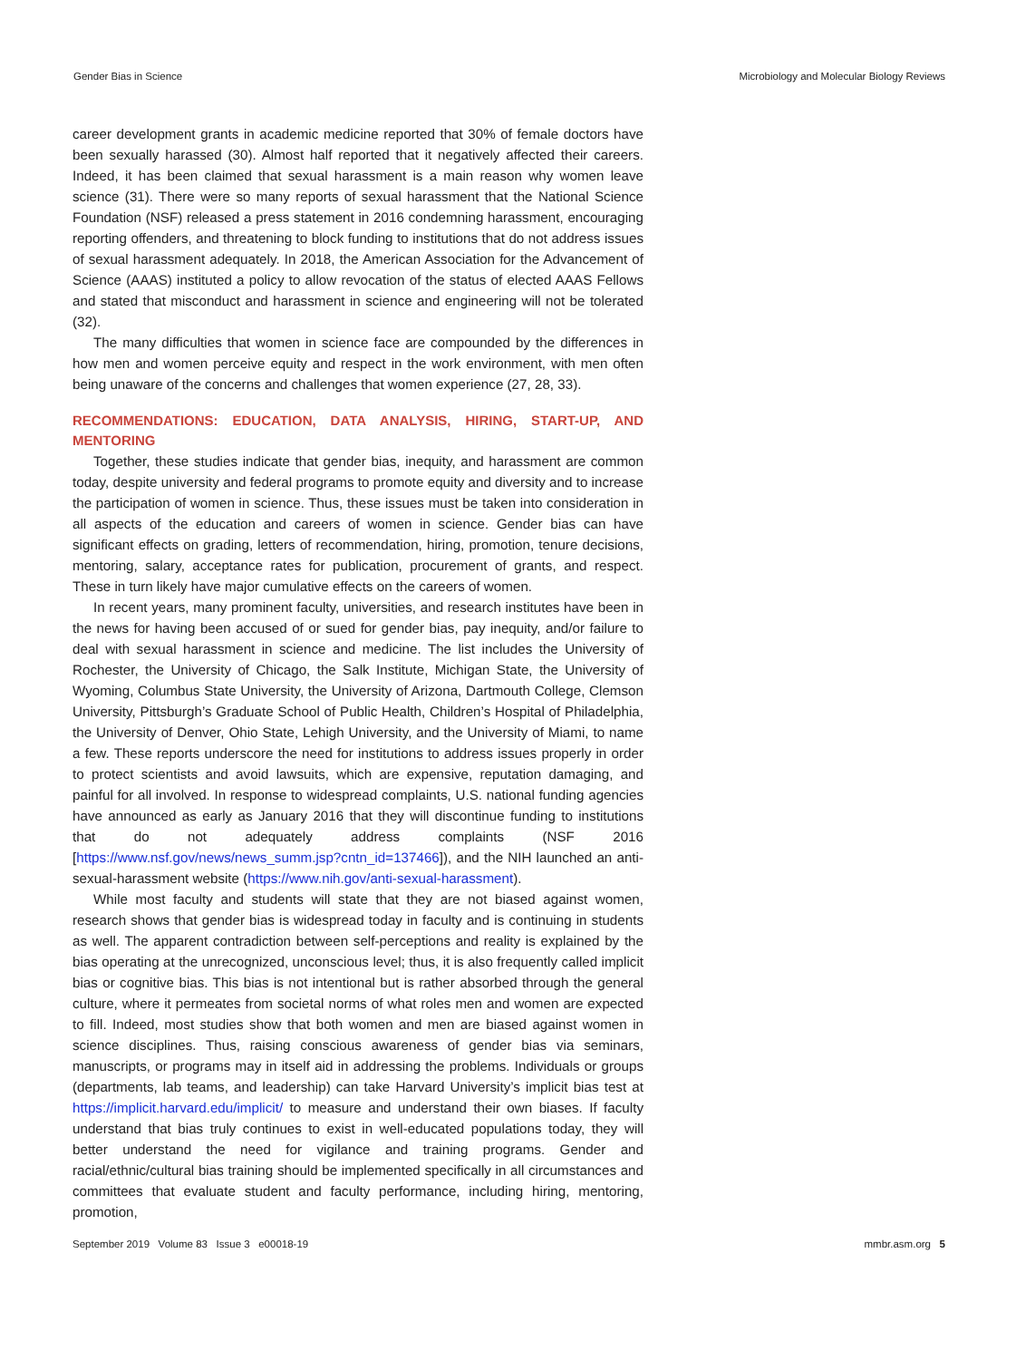Gender Bias in Science Microbiology and Molecular Biology Reviews
career development grants in academic medicine reported that 30% of female doctors have been sexually harassed (30). Almost half reported that it negatively affected their careers. Indeed, it has been claimed that sexual harassment is a main reason why women leave science (31). There were so many reports of sexual harassment that the National Science Foundation (NSF) released a press statement in 2016 condemning harassment, encouraging reporting offenders, and threatening to block funding to institutions that do not address issues of sexual harassment adequately. In 2018, the American Association for the Advancement of Science (AAAS) instituted a policy to allow revocation of the status of elected AAAS Fellows and stated that misconduct and harassment in science and engineering will not be tolerated (32).
The many difficulties that women in science face are compounded by the differences in how men and women perceive equity and respect in the work environment, with men often being unaware of the concerns and challenges that women experience (27, 28, 33).
RECOMMENDATIONS: EDUCATION, DATA ANALYSIS, HIRING, START-UP, AND MENTORING
Together, these studies indicate that gender bias, inequity, and harassment are common today, despite university and federal programs to promote equity and diversity and to increase the participation of women in science. Thus, these issues must be taken into consideration in all aspects of the education and careers of women in science. Gender bias can have significant effects on grading, letters of recommendation, hiring, promotion, tenure decisions, mentoring, salary, acceptance rates for publication, procurement of grants, and respect. These in turn likely have major cumulative effects on the careers of women.
In recent years, many prominent faculty, universities, and research institutes have been in the news for having been accused of or sued for gender bias, pay inequity, and/or failure to deal with sexual harassment in science and medicine. The list includes the University of Rochester, the University of Chicago, the Salk Institute, Michigan State, the University of Wyoming, Columbus State University, the University of Arizona, Dartmouth College, Clemson University, Pittsburgh’s Graduate School of Public Health, Children’s Hospital of Philadelphia, the University of Denver, Ohio State, Lehigh University, and the University of Miami, to name a few. These reports underscore the need for institutions to address issues properly in order to protect scientists and avoid lawsuits, which are expensive, reputation damaging, and painful for all involved. In response to widespread complaints, U.S. national funding agencies have announced as early as January 2016 that they will discontinue funding to institutions that do not adequately address complaints (NSF 2016 [https://www.nsf.gov/news/news_summ.jsp?cntn_id=137466]), and the NIH launched an anti-sexual-harassment website (https://www.nih.gov/anti-sexual-harassment).
While most faculty and students will state that they are not biased against women, research shows that gender bias is widespread today in faculty and is continuing in students as well. The apparent contradiction between self-perceptions and reality is explained by the bias operating at the unrecognized, unconscious level; thus, it is also frequently called implicit bias or cognitive bias. This bias is not intentional but is rather absorbed through the general culture, where it permeates from societal norms of what roles men and women are expected to fill. Indeed, most studies show that both women and men are biased against women in science disciplines. Thus, raising conscious awareness of gender bias via seminars, manuscripts, or programs may in itself aid in addressing the problems. Individuals or groups (departments, lab teams, and leadership) can take Harvard University’s implicit bias test at https://implicit.harvard.edu/implicit/ to measure and understand their own biases. If faculty understand that bias truly continues to exist in well-educated populations today, they will better understand the need for vigilance and training programs. Gender and racial/ethnic/cultural bias training should be implemented specifically in all circumstances and committees that evaluate student and faculty performance, including hiring, mentoring, promotion,
September 2019 Volume 83 Issue 3 e00018-19 mmbr.asm.org 5